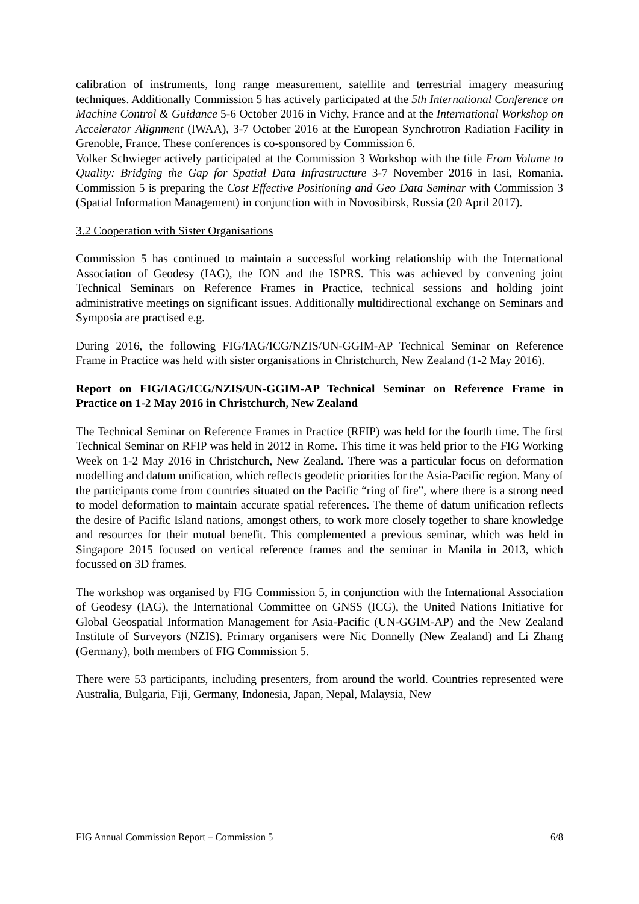calibration of instruments, long range measurement, satellite and terrestrial imagery measuring techniques. Additionally Commission 5 has actively participated at the 5th International Conference on Machine Control & Guidance 5-6 October 2016 in Vichy, France and at the International Workshop on Accelerator Alignment (IWAA), 3-7 October 2016 at the European Synchrotron Radiation Facility in Grenoble, France. These conferences is co-sponsored by Commission 6.
Volker Schwieger actively participated at the Commission 3 Workshop with the title From Volume to Quality: Bridging the Gap for Spatial Data Infrastructure 3-7 November 2016 in Iasi, Romania. Commission 5 is preparing the Cost Effective Positioning and Geo Data Seminar with Commission 3 (Spatial Information Management) in conjunction with in Novosibirsk, Russia (20 April 2017).
3.2 Cooperation with Sister Organisations
Commission 5 has continued to maintain a successful working relationship with the International Association of Geodesy (IAG), the ION and the ISPRS. This was achieved by convening joint Technical Seminars on Reference Frames in Practice, technical sessions and holding joint administrative meetings on significant issues. Additionally multidirectional exchange on Seminars and Symposia are practised e.g.
During 2016, the following FIG/IAG/ICG/NZIS/UN-GGIM-AP Technical Seminar on Reference Frame in Practice was held with sister organisations in Christchurch, New Zealand (1-2 May 2016).
Report on FIG/IAG/ICG/NZIS/UN-GGIM-AP Technical Seminar on Reference Frame in Practice on 1-2 May 2016 in Christchurch, New Zealand
The Technical Seminar on Reference Frames in Practice (RFIP) was held for the fourth time. The first Technical Seminar on RFIP was held in 2012 in Rome. This time it was held prior to the FIG Working Week on 1-2 May 2016 in Christchurch, New Zealand. There was a particular focus on deformation modelling and datum unification, which reflects geodetic priorities for the Asia-Pacific region. Many of the participants come from countries situated on the Pacific “ring of fire”, where there is a strong need to model deformation to maintain accurate spatial references. The theme of datum unification reflects the desire of Pacific Island nations, amongst others, to work more closely together to share knowledge and resources for their mutual benefit. This complemented a previous seminar, which was held in Singapore 2015 focused on vertical reference frames and the seminar in Manila in 2013, which focussed on 3D frames.
The workshop was organised by FIG Commission 5, in conjunction with the International Association of Geodesy (IAG), the International Committee on GNSS (ICG), the United Nations Initiative for Global Geospatial Information Management for Asia-Pacific (UN-GGIM-AP) and the New Zealand Institute of Surveyors (NZIS). Primary organisers were Nic Donnelly (New Zealand) and Li Zhang (Germany), both members of FIG Commission 5.
There were 53 participants, including presenters, from around the world. Countries represented were Australia, Bulgaria, Fiji, Germany, Indonesia, Japan, Nepal, Malaysia, New
FIG Annual Commission Report – Commission 5 6/8